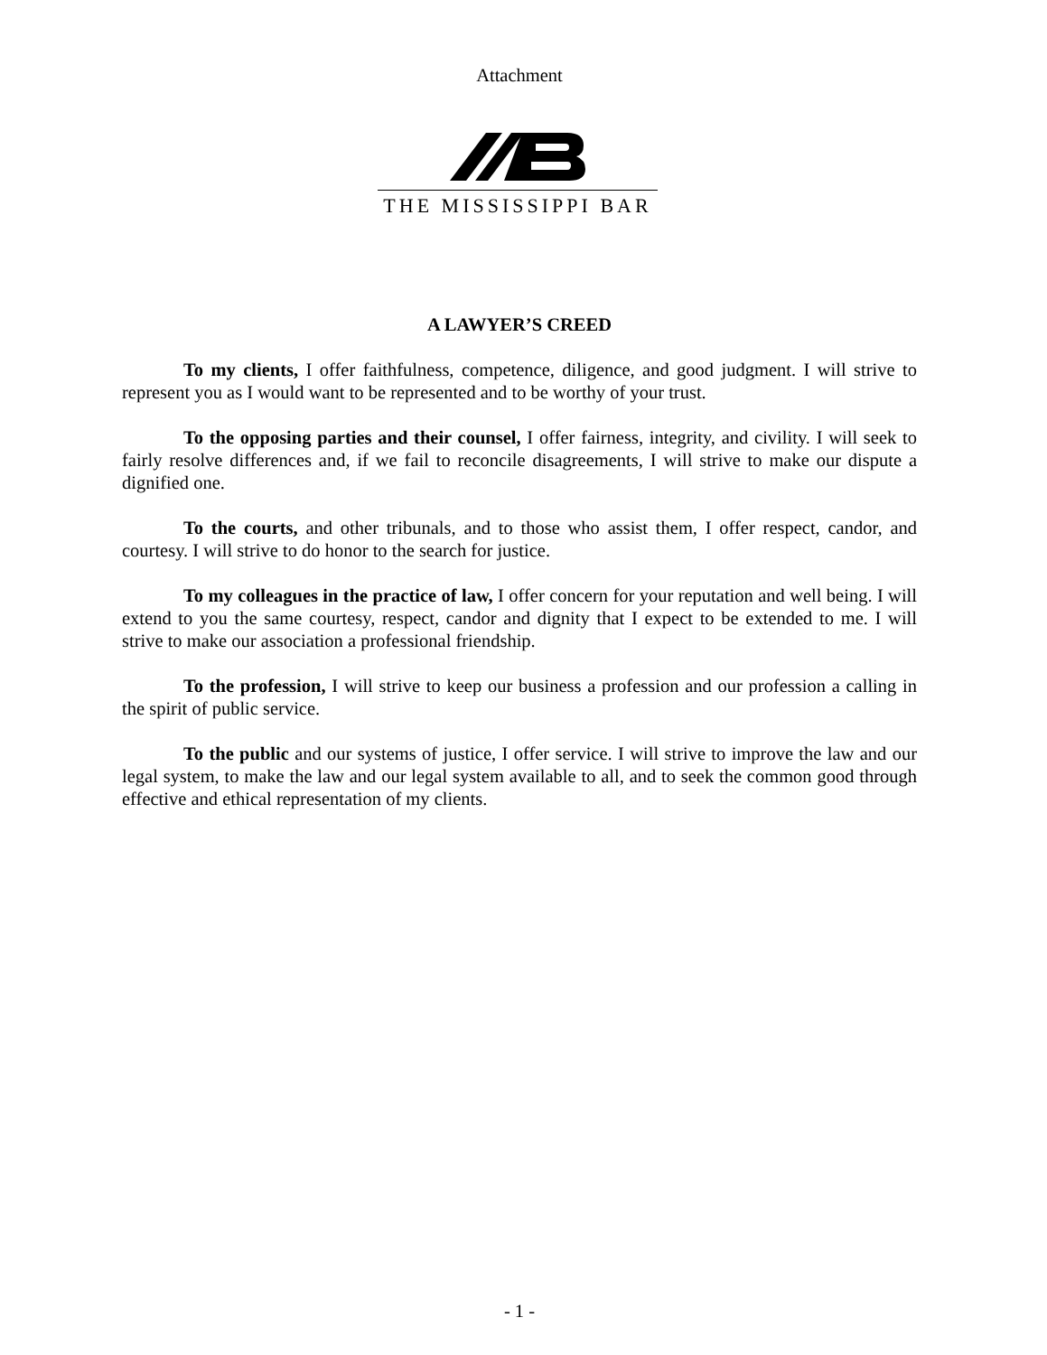Attachment
THE MISSISSIPPI BAR
A LAWYER’S CREED
To my clients, I offer faithfulness, competence, diligence, and good judgment. I will strive to represent you as I would want to be represented and to be worthy of your trust.
To the opposing parties and their counsel, I offer fairness, integrity, and civility. I will seek to fairly resolve differences and, if we fail to reconcile disagreements, I will strive to make our dispute a dignified one.
To the courts, and other tribunals, and to those who assist them, I offer respect, candor, and courtesy. I will strive to do honor to the search for justice.
To my colleagues in the practice of law, I offer concern for your reputation and well being. I will extend to you the same courtesy, respect, candor and dignity that I expect to be extended to me. I will strive to make our association a professional friendship.
To the profession, I will strive to keep our business a profession and our profession a calling in the spirit of public service.
To the public and our systems of justice, I offer service. I will strive to improve the law and our legal system, to make the law and our legal system available to all, and to seek the common good through effective and ethical representation of my clients.
- 1 -